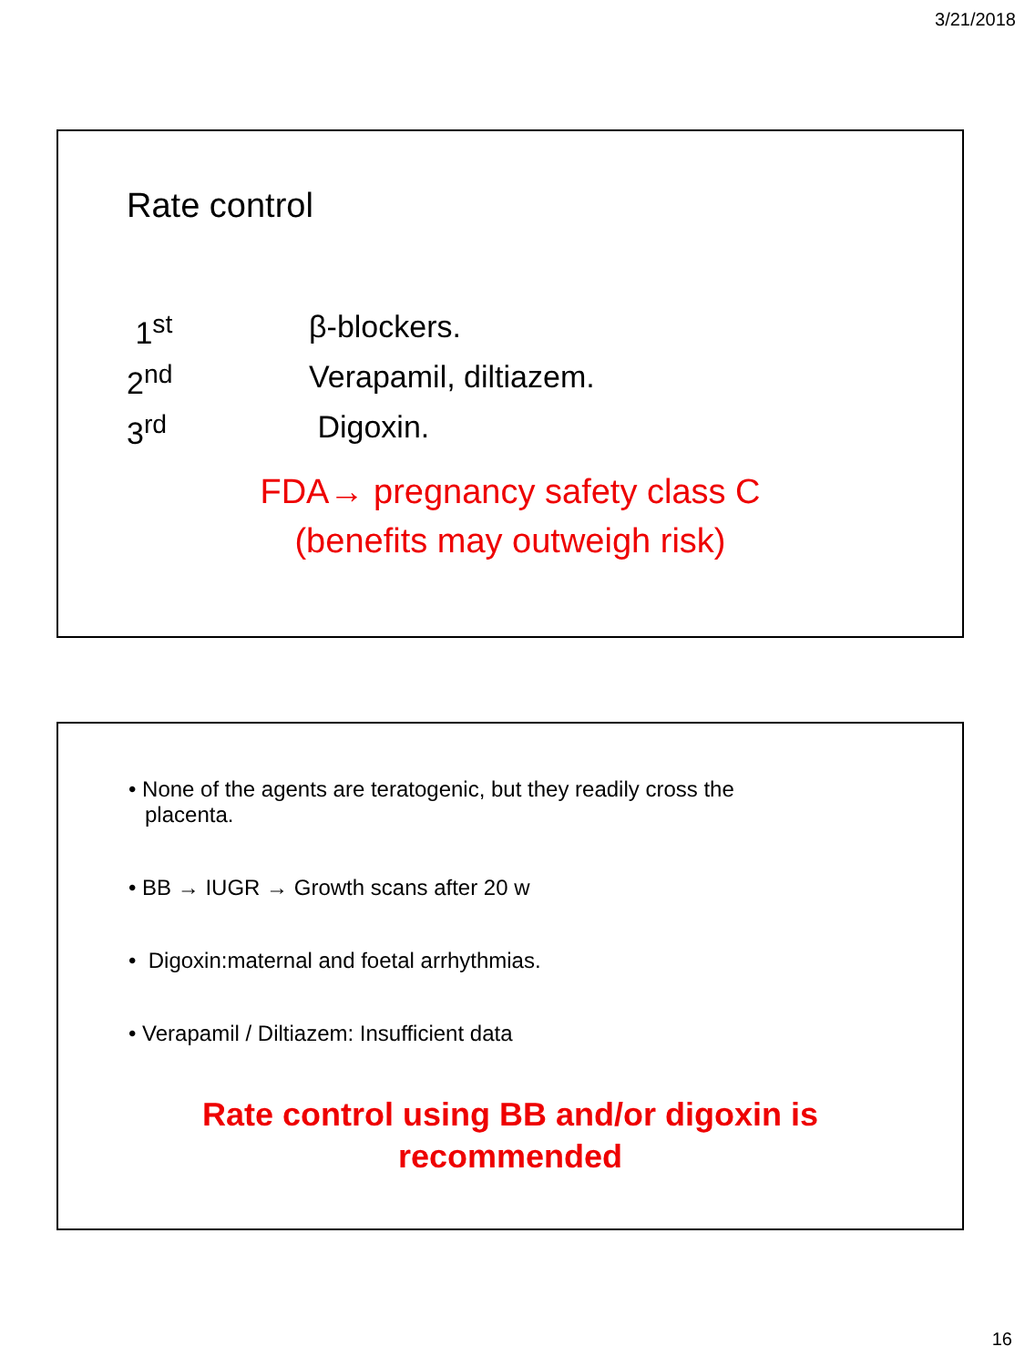3/21/2018
Rate control
1<sup>st</sup> β-blockers.
2<sup>nd</sup> Verapamil, diltiazem.
3<sup>rd</sup> Digoxin.
FDA→ pregnancy safety class C
(benefits may outweigh risk)
• None of the agents are teratogenic, but they readily cross the placenta.
• BB → IUGR → Growth scans after 20 w
• Digoxin:maternal and foetal arrhythmias.
• Verapamil / Diltiazem: Insufficient data
Rate control using BB and/or digoxin is
recommended
16